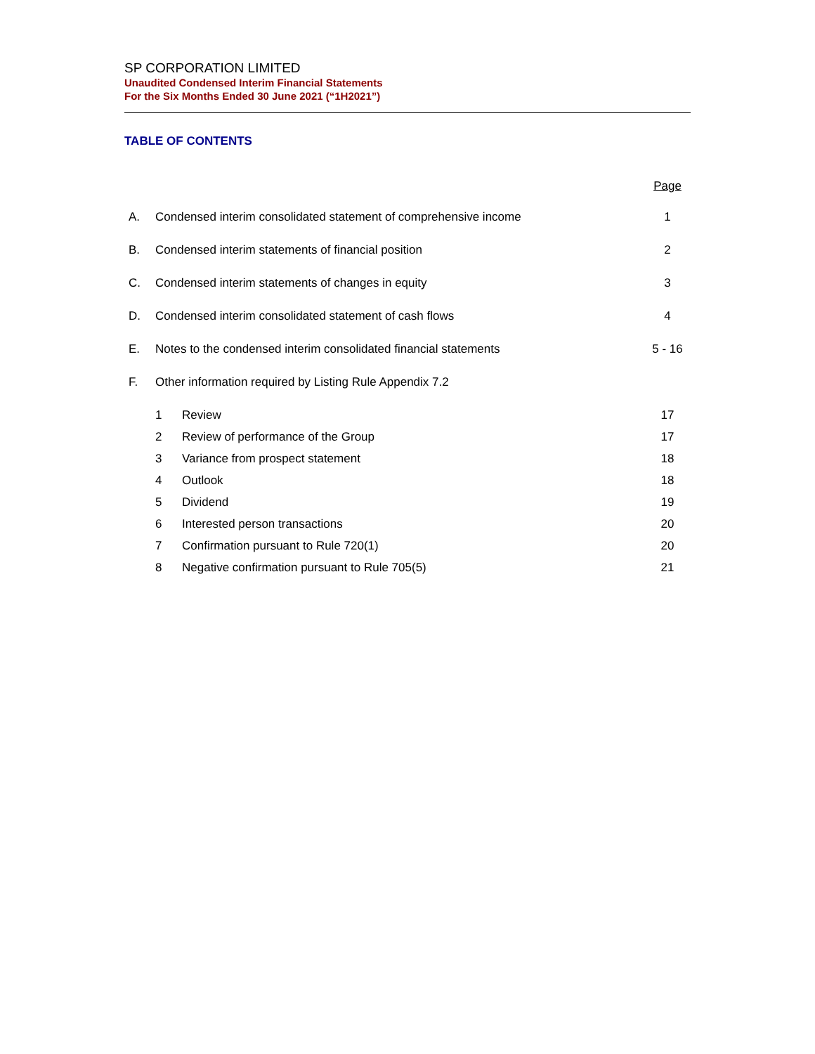SP CORPORATION LIMITED
Unaudited Condensed Interim Financial Statements
For the Six Months Ended 30 June 2021 (“1H2021”)
TABLE OF CONTENTS
Page
A. Condensed interim consolidated statement of comprehensive income 1
B. Condensed interim statements of financial position 2
C. Condensed interim statements of changes in equity 3
D. Condensed interim consolidated statement of cash flows 4
E. Notes to the condensed interim consolidated financial statements 5 - 16
F. Other information required by Listing Rule Appendix 7.2
1 Review 17
2 Review of performance of the Group 17
3 Variance from prospect statement 18
4 Outlook 18
5 Dividend 19
6 Interested person transactions 20
7 Confirmation pursuant to Rule 720(1) 20
8 Negative confirmation pursuant to Rule 705(5) 21